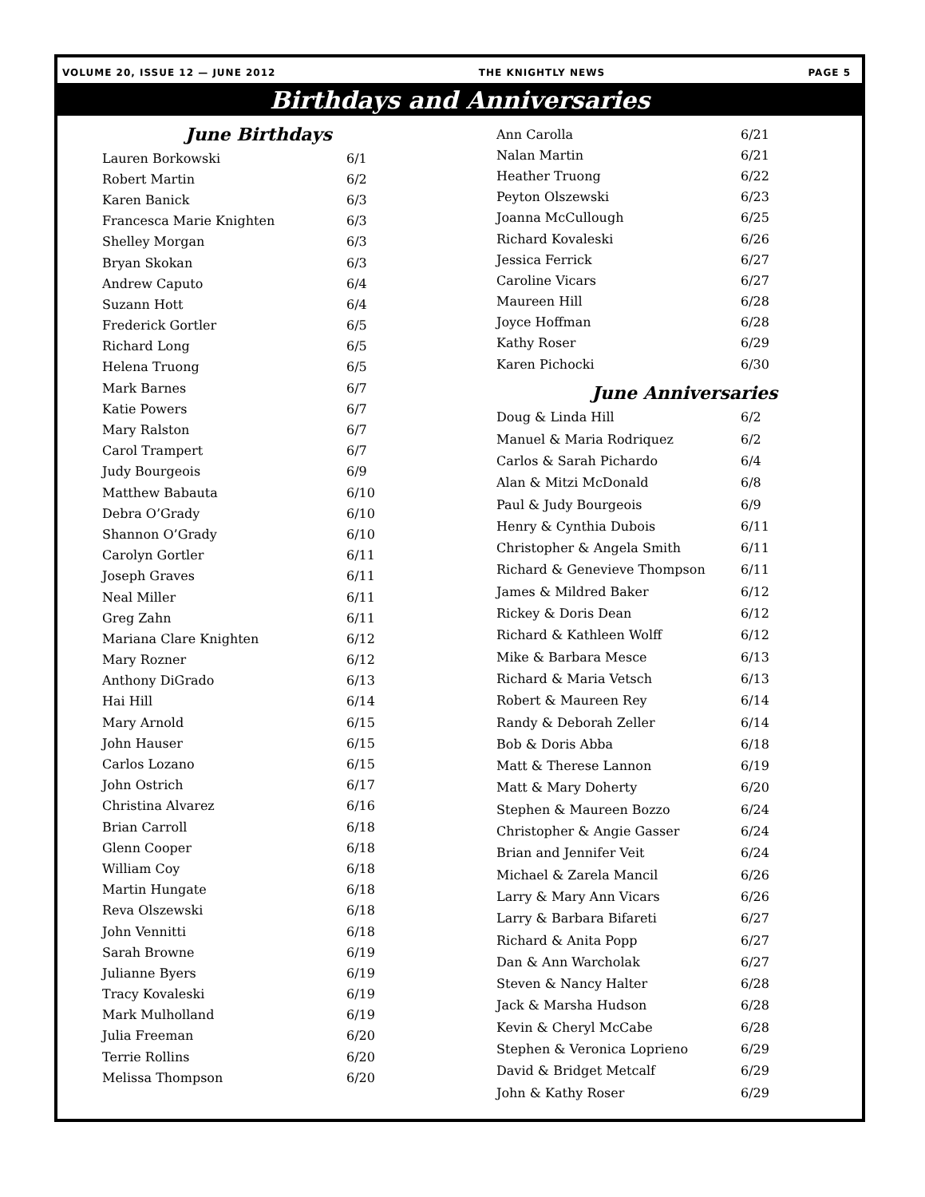VOLUME 20, ISSUE 12 — JUNE 2012 THE KNIGHTLY NEWS PAGE 5
Birthdays and Anniversaries
June Birthdays
| Lauren Borkowski | 6/1 |
| Robert Martin | 6/2 |
| Karen Banick | 6/3 |
| Francesca Marie Knighten | 6/3 |
| Shelley Morgan | 6/3 |
| Bryan Skokan | 6/3 |
| Andrew Caputo | 6/4 |
| Suzann Hott | 6/4 |
| Frederick Gortler | 6/5 |
| Richard Long | 6/5 |
| Helena Truong | 6/5 |
| Mark Barnes | 6/7 |
| Katie Powers | 6/7 |
| Mary Ralston | 6/7 |
| Carol Trampert | 6/7 |
| Judy Bourgeois | 6/9 |
| Matthew Babauta | 6/10 |
| Debra O’Grady | 6/10 |
| Shannon O’Grady | 6/10 |
| Carolyn Gortler | 6/11 |
| Joseph Graves | 6/11 |
| Neal Miller | 6/11 |
| Greg Zahn | 6/11 |
| Mariana Clare Knighten | 6/12 |
| Mary Rozner | 6/12 |
| Anthony DiGrado | 6/13 |
| Hai Hill | 6/14 |
| Mary Arnold | 6/15 |
| John Hauser | 6/15 |
| Carlos Lozano | 6/15 |
| John Ostrich | 6/17 |
| Christina Alvarez | 6/16 |
| Brian Carroll | 6/18 |
| Glenn Cooper | 6/18 |
| William Coy | 6/18 |
| Martin Hungate | 6/18 |
| Reva Olszewski | 6/18 |
| John Vennitti | 6/18 |
| Sarah Browne | 6/19 |
| Julianne Byers | 6/19 |
| Tracy Kovaleski | 6/19 |
| Mark Mulholland | 6/19 |
| Julia Freeman | 6/20 |
| Terrie Rollins | 6/20 |
| Melissa Thompson | 6/20 |
| Ann Carolla | 6/21 |
| Nalan Martin | 6/21 |
| Heather Truong | 6/22 |
| Peyton Olszewski | 6/23 |
| Joanna McCullough | 6/25 |
| Richard Kovaleski | 6/26 |
| Jessica Ferrick | 6/27 |
| Caroline Vicars | 6/27 |
| Maureen Hill | 6/28 |
| Joyce Hoffman | 6/28 |
| Kathy Roser | 6/29 |
| Karen Pichocki | 6/30 |
June Anniversaries
| Doug & Linda Hill | 6/2 |
| Manuel & Maria Rodriquez | 6/2 |
| Carlos & Sarah Pichardo | 6/4 |
| Alan & Mitzi McDonald | 6/8 |
| Paul & Judy Bourgeois | 6/9 |
| Henry & Cynthia Dubois | 6/11 |
| Christopher & Angela Smith | 6/11 |
| Richard & Genevieve Thompson | 6/11 |
| James & Mildred Baker | 6/12 |
| Rickey & Doris Dean | 6/12 |
| Richard & Kathleen Wolff | 6/12 |
| Mike & Barbara Mesce | 6/13 |
| Richard & Maria Vetsch | 6/13 |
| Robert & Maureen Rey | 6/14 |
| Randy & Deborah Zeller | 6/14 |
| Bob & Doris Abba | 6/18 |
| Matt & Therese Lannon | 6/19 |
| Matt & Mary Doherty | 6/20 |
| Stephen & Maureen Bozzo | 6/24 |
| Christopher & Angie Gasser | 6/24 |
| Brian and Jennifer Veit | 6/24 |
| Michael & Zarela Mancil | 6/26 |
| Larry & Mary Ann Vicars | 6/26 |
| Larry & Barbara Bifareti | 6/27 |
| Richard & Anita Popp | 6/27 |
| Dan & Ann Warcholak | 6/27 |
| Steven & Nancy Halter | 6/28 |
| Jack & Marsha Hudson | 6/28 |
| Kevin & Cheryl McCabe | 6/28 |
| Stephen & Veronica Loprieno | 6/29 |
| David & Bridget Metcalf | 6/29 |
| John & Kathy Roser | 6/29 |